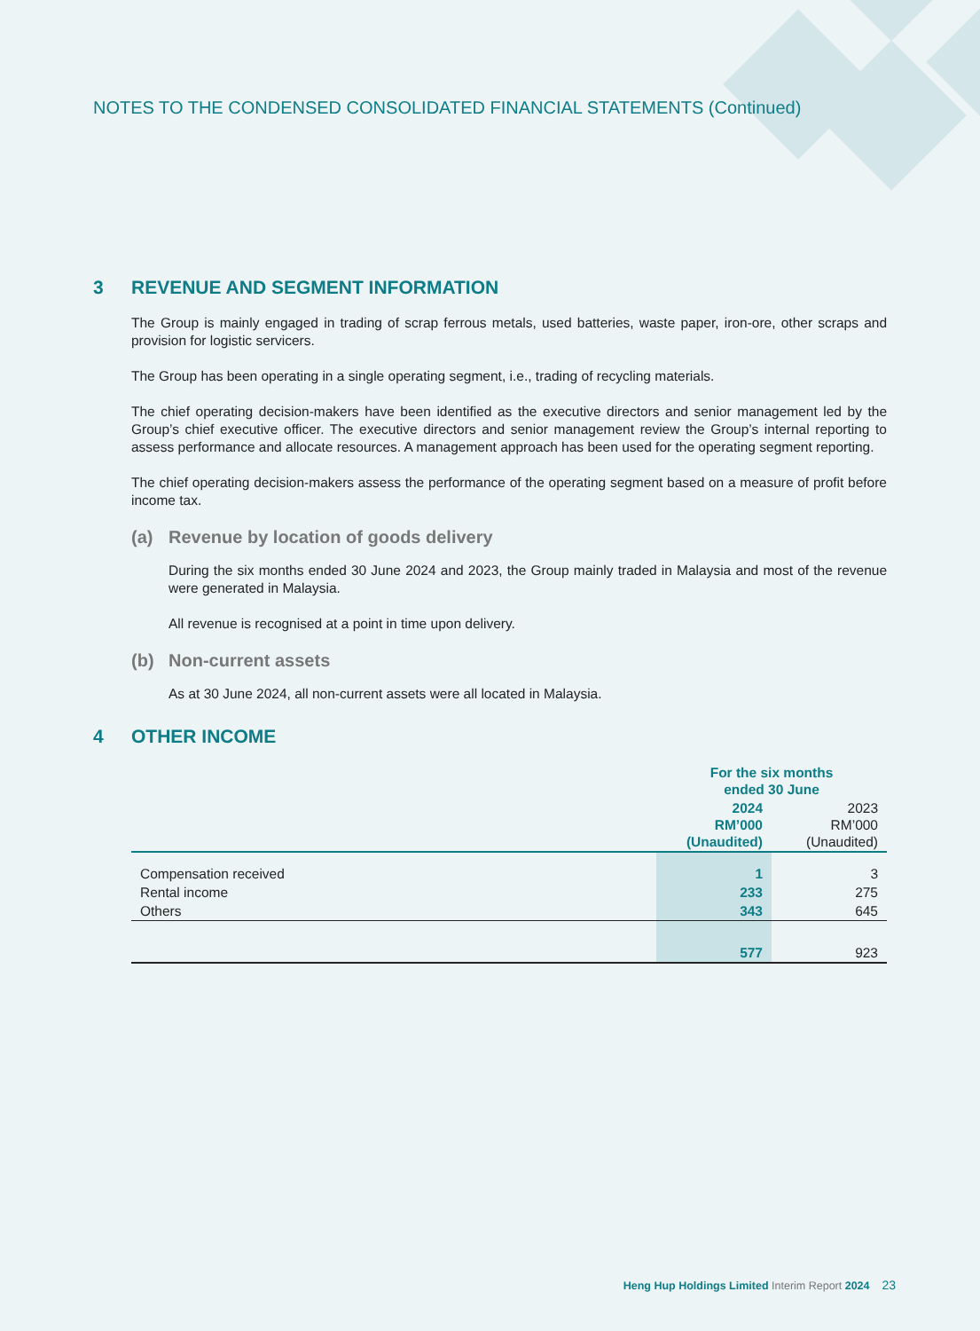NOTES TO THE CONDENSED CONSOLIDATED FINANCIAL STATEMENTS (Continued)
3 REVENUE AND SEGMENT INFORMATION
The Group is mainly engaged in trading of scrap ferrous metals, used batteries, waste paper, iron-ore, other scraps and provision for logistic servicers.
The Group has been operating in a single operating segment, i.e., trading of recycling materials.
The chief operating decision-makers have been identified as the executive directors and senior management led by the Group’s chief executive officer. The executive directors and senior management review the Group’s internal reporting to assess performance and allocate resources. A management approach has been used for the operating segment reporting.
The chief operating decision-makers assess the performance of the operating segment based on a measure of profit before income tax.
(a) Revenue by location of goods delivery
During the six months ended 30 June 2024 and 2023, the Group mainly traded in Malaysia and most of the revenue were generated in Malaysia.
All revenue is recognised at a point in time upon delivery.
(b) Non-current assets
As at 30 June 2024, all non-current assets were all located in Malaysia.
4 OTHER INCOME
| | For the six months ended 30 June | |
| --- | --- | --- |
| | 2024 RM’000 (Unaudited) | 2023 RM’000 (Unaudited) |
| Compensation received | 1 | 3 |
| Rental income | 233 | 275 |
| Others | 343 | 645 |
| | 577 | 923 |
Heng Hup Holdings Limited Interim Report 2024 23